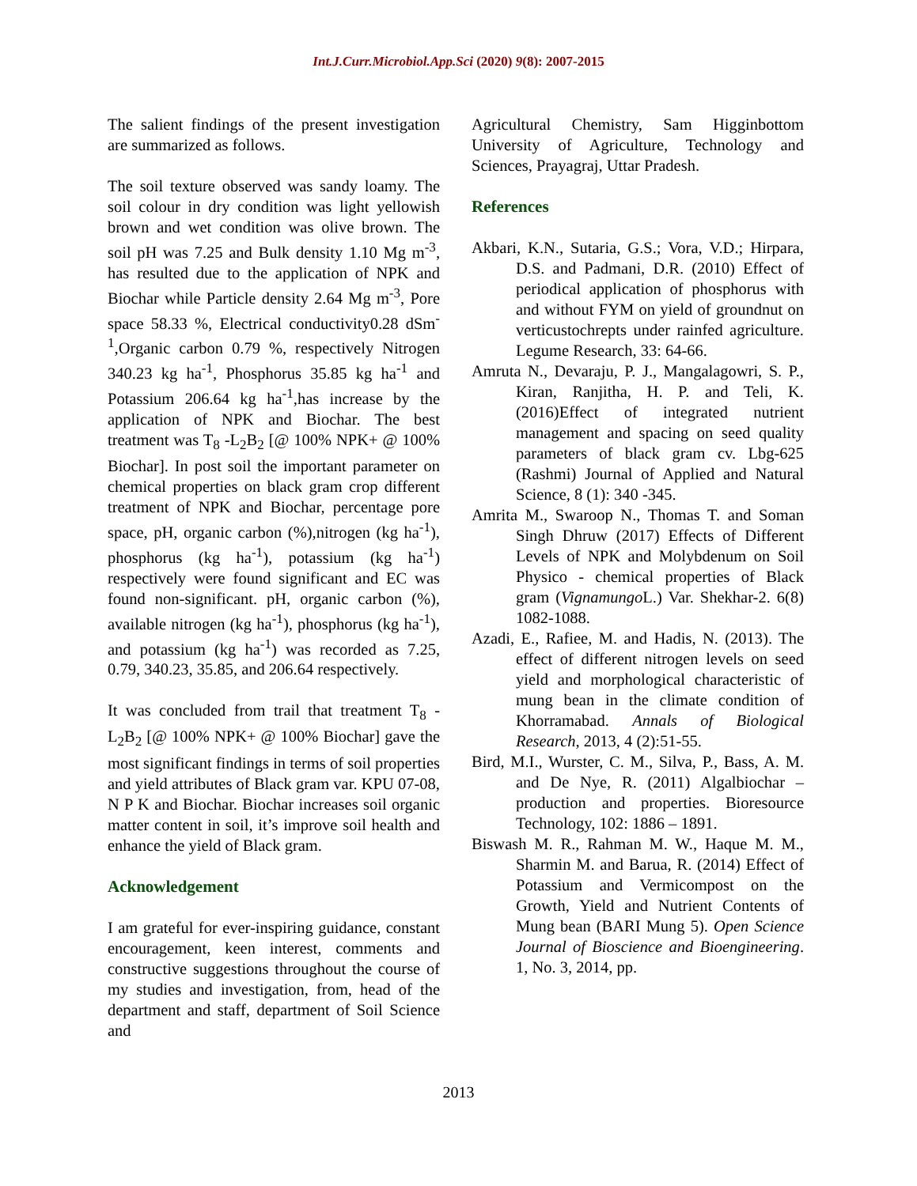Int.J.Curr.Microbiol.App.Sci (2020) 9(8): 2007-2015
The salient findings of the present investigation are summarized as follows.
The soil texture observed was sandy loamy. The soil colour in dry condition was light yellowish brown and wet condition was olive brown. The soil pH was 7.25 and Bulk density 1.10 Mg m<sup>-3</sup>, has resulted due to the application of NPK and Biochar while Particle density 2.64 Mg m<sup>-3</sup>, Pore space 58.33 %, Electrical conductivity0.28 dSm<sup>-1</sup>,Organic carbon 0.79 %, respectively Nitrogen 340.23 kg ha<sup>-1</sup>, Phosphorus 35.85 kg ha<sup>-1</sup> and Potassium 206.64 kg ha<sup>-1</sup>,has increase by the application of NPK and Biochar. The best treatment was T<sub>8</sub> -L<sub>2</sub>B<sub>2</sub> [@ 100% NPK+ @ 100% Biochar]. In post soil the important parameter on chemical properties on black gram crop different treatment of NPK and Biochar, percentage pore space, pH, organic carbon (%),nitrogen (kg ha<sup>-1</sup>), phosphorus (kg ha<sup>-1</sup>), potassium (kg ha<sup>-1</sup>) respectively were found significant and EC was found non-significant. pH, organic carbon (%), available nitrogen (kg ha<sup>-1</sup>), phosphorus (kg ha<sup>-1</sup>), and potassium (kg ha<sup>-1</sup>) was recorded as 7.25, 0.79, 340.23, 35.85, and 206.64 respectively.
It was concluded from trail that treatment T<sub>8</sub> -L<sub>2</sub>B<sub>2</sub> [@ 100% NPK+ @ 100% Biochar] gave the most significant findings in terms of soil properties and yield attributes of Black gram var. KPU 07-08, N P K and Biochar. Biochar increases soil organic matter content in soil, it’s improve soil health and enhance the yield of Black gram.
Acknowledgement
I am grateful for ever-inspiring guidance, constant encouragement, keen interest, comments and constructive suggestions throughout the course of my studies and investigation, from, head of the department and staff, department of Soil Science and
Agricultural Chemistry, Sam Higginbottom University of Agriculture, Technology and Sciences, Prayagraj, Uttar Pradesh.
References
Akbari, K.N., Sutaria, G.S.; Vora, V.D.; Hirpara, D.S. and Padmani, D.R. (2010) Effect of periodical application of phosphorus with and without FYM on yield of groundnut on verticustochrepts under rainfed agriculture. Legume Research, 33: 64-66.
Amruta N., Devaraju, P. J., Mangalagowri, S. P., Kiran, Ranjitha, H. P. and Teli, K. (2016)Effect of integrated nutrient management and spacing on seed quality parameters of black gram cv. Lbg-625 (Rashmi) Journal of Applied and Natural Science, 8 (1): 340 -345.
Amrita M., Swaroop N., Thomas T. and Soman Singh Dhruw (2017) Effects of Different Levels of NPK and Molybdenum on Soil Physico - chemical properties of Black gram (Vignamungo L.) Var. Shekhar-2. 6(8) 1082-1088.
Azadi, E., Rafiee, M. and Hadis, N. (2013). The effect of different nitrogen levels on seed yield and morphological characteristic of mung bean in the climate condition of Khorramabad. Annals of Biological Research, 2013, 4 (2):51-55.
Bird, M.I., Wurster, C. M., Silva, P., Bass, A. M. and De Nye, R. (2011) Algalbiochar – production and properties. Bioresource Technology, 102: 1886 – 1891.
Biswash M. R., Rahman M. W., Haque M. M., Sharmin M. and Barua, R. (2014) Effect of Potassium and Vermicompost on the Growth, Yield and Nutrient Contents of Mung bean (BARI Mung 5). Open Science Journal of Bioscience and Bioengineering. 1, No. 3, 2014, pp.
2013